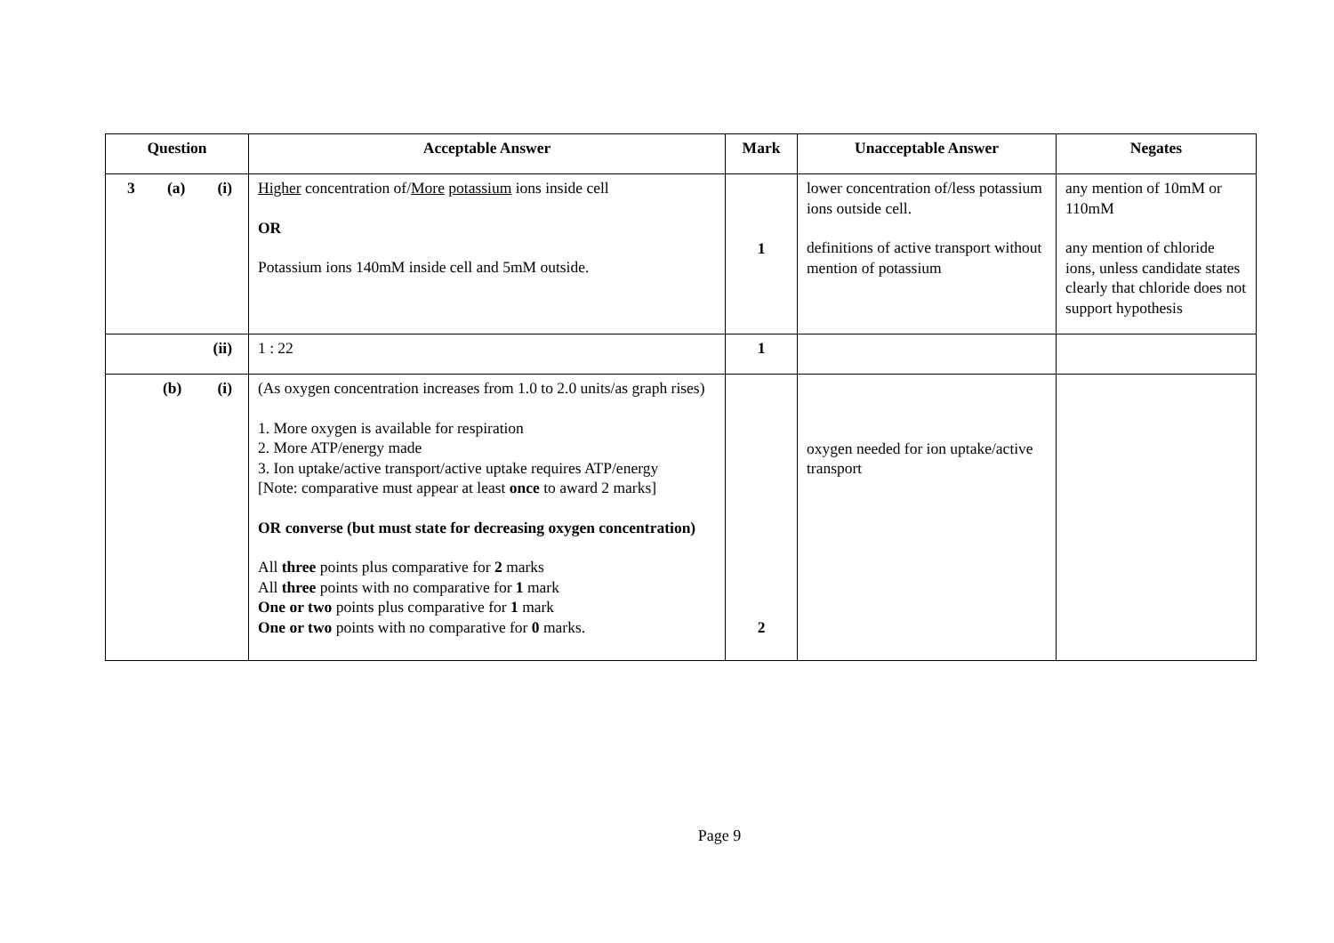| Question | Acceptable Answer | Mark | Unacceptable Answer | Negates |
| --- | --- | --- | --- | --- |
| 3 (a) (i) | Higher concentration of/ More potassium ions inside cell OR Potassium ions 140mM inside cell and 5mM outside. | 1 | lower concentration of/less potassium ions outside cell. definitions of active transport without mention of potassium | any mention of 10mM or 110mM any mention of chloride ions, unless candidate states clearly that chloride does not support hypothesis |
| (ii) | 1 : 22 | 1 | | |
| (b) (i) | (As oxygen concentration increases from 1.0 to 2.0 units/as graph rises) 1. More oxygen is available for respiration 2. More ATP/energy made 3. Ion uptake/active transport/active uptake requires ATP/energy [Note: comparative must appear at least once to award 2 marks] OR converse (but must state for decreasing oxygen concentration) All three points plus comparative for 2 marks All three points with no comparative for 1 mark One or two points plus comparative for 1 mark One or two points with no comparative for 0 marks. | 2 | oxygen needed for ion uptake/active transport | |
Page 9